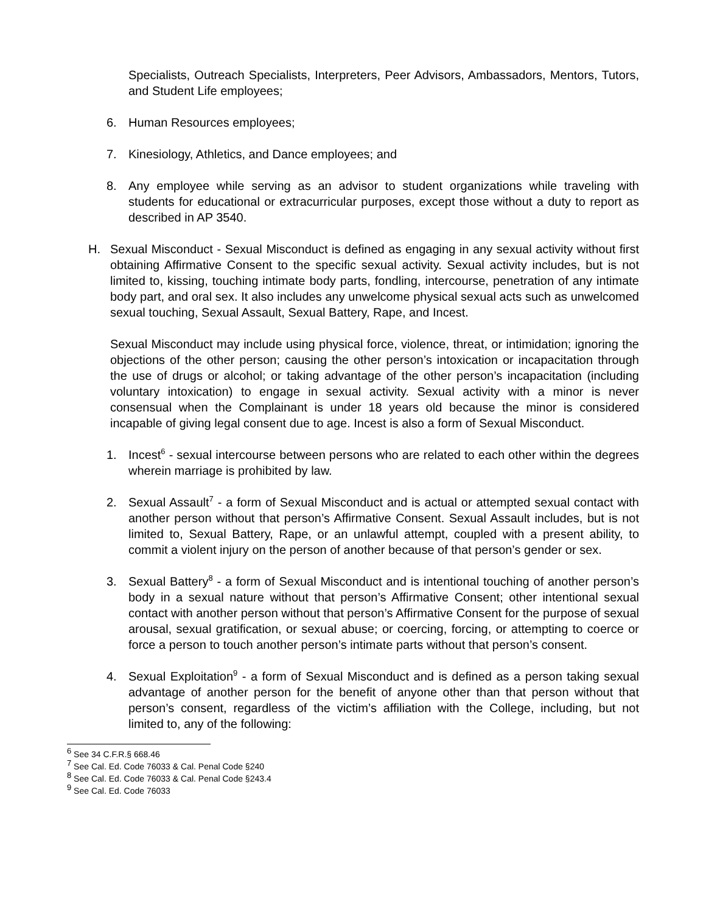Specialists, Outreach Specialists, Interpreters, Peer Advisors, Ambassadors, Mentors, Tutors, and Student Life employees;
6. Human Resources employees;
7. Kinesiology, Athletics, and Dance employees; and
8. Any employee while serving as an advisor to student organizations while traveling with students for educational or extracurricular purposes, except those without a duty to report as described in AP 3540.
H. Sexual Misconduct - Sexual Misconduct is defined as engaging in any sexual activity without first obtaining Affirmative Consent to the specific sexual activity. Sexual activity includes, but is not limited to, kissing, touching intimate body parts, fondling, intercourse, penetration of any intimate body part, and oral sex. It also includes any unwelcome physical sexual acts such as unwelcomed sexual touching, Sexual Assault, Sexual Battery, Rape, and Incest.
Sexual Misconduct may include using physical force, violence, threat, or intimidation; ignoring the objections of the other person; causing the other person’s intoxication or incapacitation through the use of drugs or alcohol; or taking advantage of the other person’s incapacitation (including voluntary intoxication) to engage in sexual activity. Sexual activity with a minor is never consensual when the Complainant is under 18 years old because the minor is considered incapable of giving legal consent due to age. Incest is also a form of Sexual Misconduct.
1. Incest<sup>6</sup> - sexual intercourse between persons who are related to each other within the degrees wherein marriage is prohibited by law.
2. Sexual Assault<sup>7</sup> - a form of Sexual Misconduct and is actual or attempted sexual contact with another person without that person’s Affirmative Consent. Sexual Assault includes, but is not limited to, Sexual Battery, Rape, or an unlawful attempt, coupled with a present ability, to commit a violent injury on the person of another because of that person’s gender or sex.
3. Sexual Battery<sup>8</sup> - a form of Sexual Misconduct and is intentional touching of another person’s body in a sexual nature without that person’s Affirmative Consent; other intentional sexual contact with another person without that person’s Affirmative Consent for the purpose of sexual arousal, sexual gratification, or sexual abuse; or coercing, forcing, or attempting to coerce or force a person to touch another person’s intimate parts without that person’s consent.
4. Sexual Exploitation<sup>9</sup> - a form of Sexual Misconduct and is defined as a person taking sexual advantage of another person for the benefit of anyone other than that person without that person’s consent, regardless of the victim’s affiliation with the College, including, but not limited to, any of the following:
<sup>6</sup> See 34 C.F.R.§ 668.46
<sup>7</sup> See Cal. Ed. Code 76033 & Cal. Penal Code §240
<sup>8</sup> See Cal. Ed. Code 76033 & Cal. Penal Code §243.4
<sup>9</sup> See Cal. Ed. Code 76033